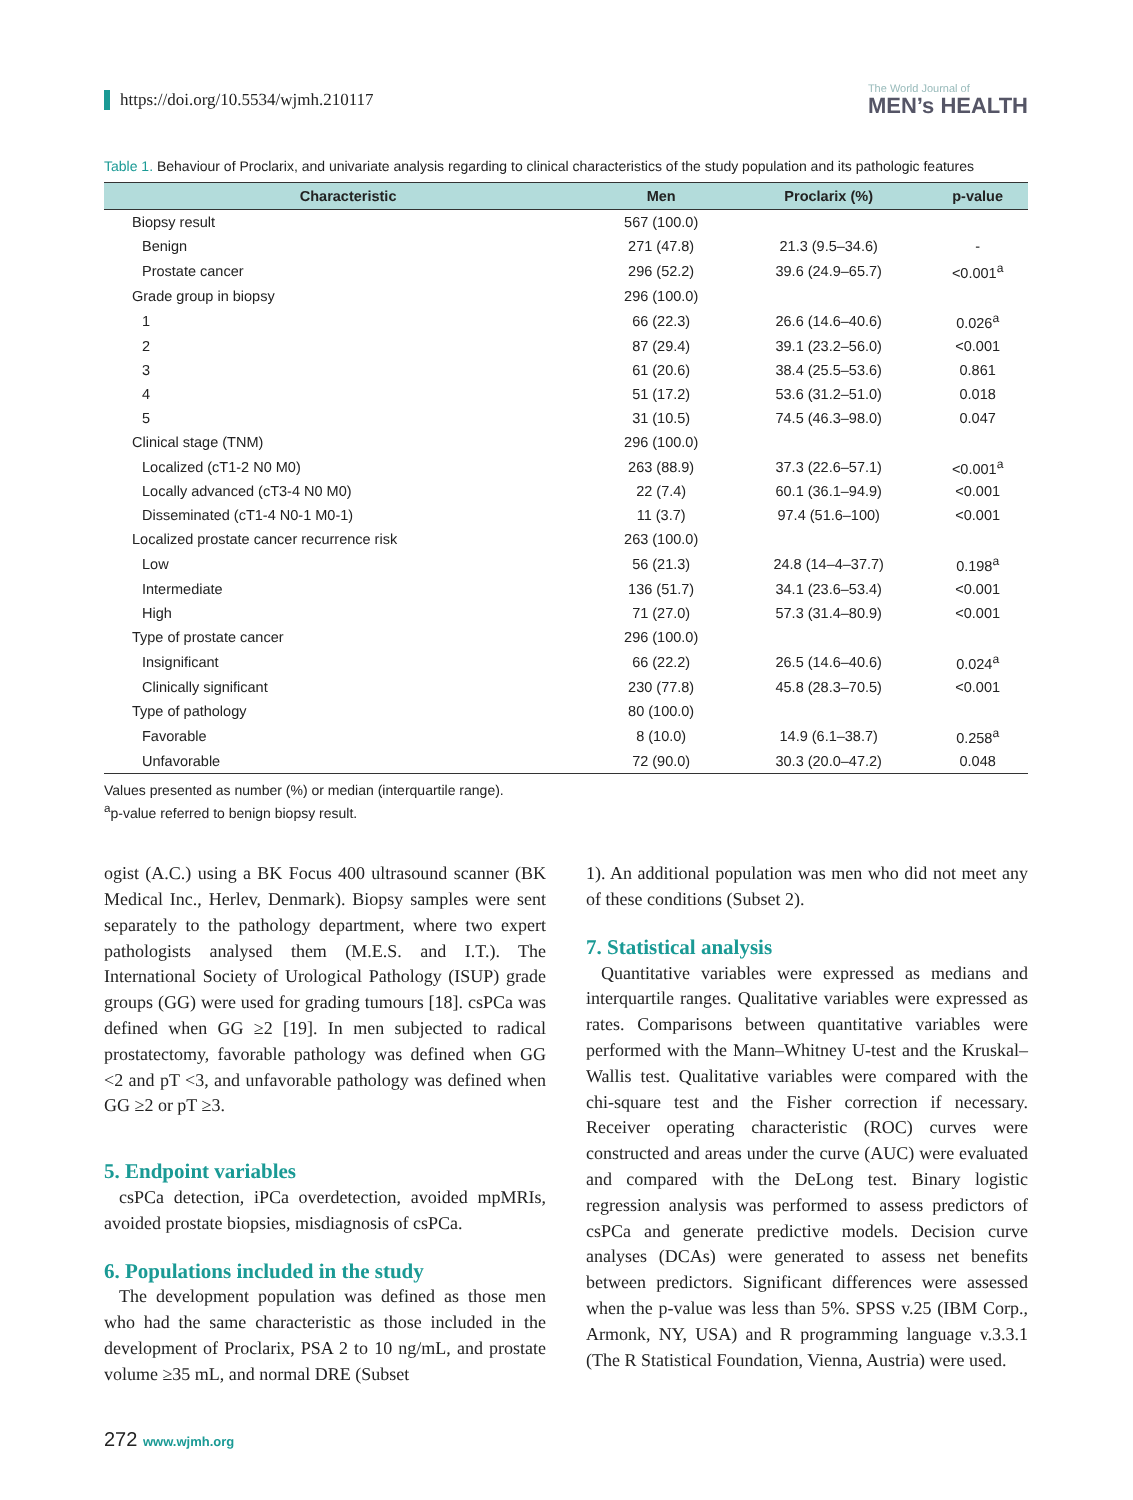https://doi.org/10.5534/wjmh.210117
The World Journal of
MEN’s HEALTH
Table 1. Behaviour of Proclarix, and univariate analysis regarding to clinical characteristics of the study population and its pathologic features
| Characteristic | Men | Proclarix (%) | p-value |
| --- | --- | --- | --- |
| Biopsy result | 567 (100.0) | | |
| Benign | 271 (47.8) | 21.3 (9.5–34.6) | - |
| Prostate cancer | 296 (52.2) | 39.6 (24.9–65.7) | <0.001<sup>a</sup> |
| Grade group in biopsy | 296 (100.0) | | |
| 1 | 66 (22.3) | 26.6 (14.6–40.6) | 0.026<sup>a</sup> |
| 2 | 87 (29.4) | 39.1 (23.2–56.0) | <0.001 |
| 3 | 61 (20.6) | 38.4 (25.5–53.6) | 0.861 |
| 4 | 51 (17.2) | 53.6 (31.2–51.0) | 0.018 |
| 5 | 31 (10.5) | 74.5 (46.3–98.0) | 0.047 |
| Clinical stage (TNM) | 296 (100.0) | | |
| Localized (cT1-2 N0 M0) | 263 (88.9) | 37.3 (22.6–57.1) | <0.001<sup>a</sup> |
| Locally advanced (cT3-4 N0 M0) | 22 (7.4) | 60.1 (36.1–94.9) | <0.001 |
| Disseminated (cT1-4 N0-1 M0-1) | 11 (3.7) | 97.4 (51.6–100) | <0.001 |
| Localized prostate cancer recurrence risk | 263 (100.0) | | |
| Low | 56 (21.3) | 24.8 (14–4–37.7) | 0.198<sup>a</sup> |
| Intermediate | 136 (51.7) | 34.1 (23.6–53.4) | <0.001 |
| High | 71 (27.0) | 57.3 (31.4–80.9) | <0.001 |
| Type of prostate cancer | 296 (100.0) | | |
| Insignificant | 66 (22.2) | 26.5 (14.6–40.6) | 0.024<sup>a</sup> |
| Clinically significant | 230 (77.8) | 45.8 (28.3–70.5) | <0.001 |
| Type of pathology | 80 (100.0) | | |
| Favorable | 8 (10.0) | 14.9 (6.1–38.7) | 0.258<sup>a</sup> |
| Unfavorable | 72 (90.0) | 30.3 (20.0–47.2) | 0.048 |
Values presented as number (%) or median (interquartile range).
<sup>a</sup> p-value referred to benign biopsy result.
ogist (A.C.) using a BK Focus 400 ultrasound scanner (BK Medical Inc., Herlev, Denmark). Biopsy samples were sent separately to the pathology department, where two expert pathologists analysed them (M.E.S. and I.T.). The International Society of Urological Pathology (ISUP) grade groups (GG) were used for grading tumours [18]. csPCa was defined when GG ≥2 [19]. In men subjected to radical prostatectomy, favorable pathology was defined when GG <2 and pT <3, and unfavorable pathology was defined when GG ≥2 or pT ≥3.
5. Endpoint variables
csPCa detection, iPCa overdetection, avoided mpMRIs, avoided prostate biopsies, misdiagnosis of csPCa.
6. Populations included in the study
The development population was defined as those men who had the same characteristic as those included in the development of Proclarix, PSA 2 to 10 ng/mL, and prostate volume ≥35 mL, and normal DRE (Subset
1). An additional population was men who did not meet any of these conditions (Subset 2).
7. Statistical analysis
Quantitative variables were expressed as medians and interquartile ranges. Qualitative variables were expressed as rates. Comparisons between quantitative variables were performed with the Mann–Whitney U-test and the Kruskal–Wallis test. Qualitative variables were compared with the chi-square test and the Fisher correction if necessary. Receiver operating characteristic (ROC) curves were constructed and areas under the curve (AUC) were evaluated and compared with the DeLong test. Binary logistic regression analysis was performed to assess predictors of csPCa and generate predictive models. Decision curve analyses (DCAs) were generated to assess net benefits between predictors. Significant differences were assessed when the p-value was less than 5%. SPSS v.25 (IBM Corp., Armonk, NY, USA) and R programming language v.3.3.1 (The R Statistical Foundation, Vienna, Austria) were used.
272 www.wjmh.org